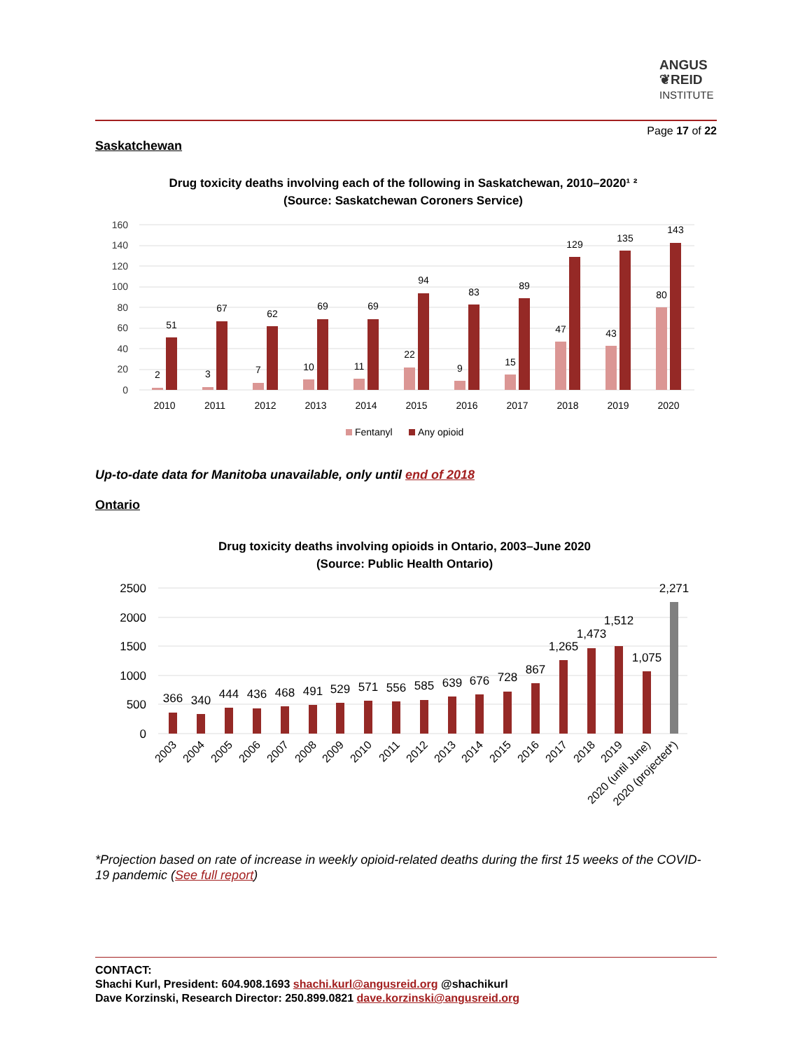ANGUS
❦REID
INSTITUTE
Page 17 of 22
Saskatchewan
Drug toxicity deaths involving each of the following in Saskatchewan, 2010–2020¹ ²
(Source: Saskatchewan Coroners Service)
160
140
120
100
80
60
40
20
0
2
51
3
67
7
62
10
69
11
69
22
94
9
83
15
89
47
129
43
135
80
143
2010
2011
2012
2013
2014
2015
2016
2017
2018
2019
2020
Fentanyl
Any opioid
Up-to-date data for Manitoba unavailable, only until end of 2018
Ontario
Drug toxicity deaths involving opioids in Ontario, 2003–June 2020
(Source: Public Health Ontario)
2500
2000
1500
1000
500
0
366
340
444
436
468
491
529
571
556
585
639
676
728
867
1,265
1,473
1,512
1,075
2,271
2003
2004
2005
2006
2007
2008
2009
2010
2011
2012
2013
2014
2015
2016
2017
2018
2019
2020 (until June)
2020 (projected*)
*Projection based on rate of increase in weekly opioid-related deaths during the first 15 weeks of the COVID-19 pandemic (See full report)
CONTACT:
Shachi Kurl, President: 604.908.1693 shachi.kurl@angusreid.org @shachikurl
Dave Korzinski, Research Director: 250.899.0821 dave.korzinski@angusreid.org